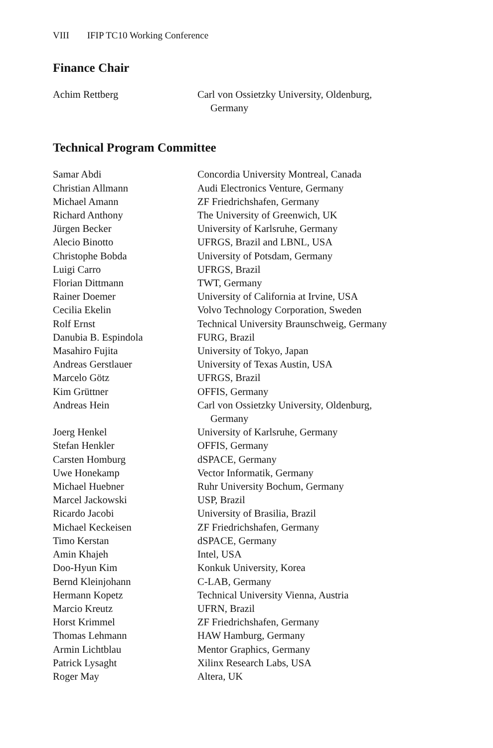VIII IFIP TC10 Working Conference
Finance Chair
| Achim Rettberg | Carl von Ossietzky University, Oldenburg, Germany |
Technical Program Committee
| Samar Abdi | Concordia University Montreal, Canada |
| Christian Allmann | Audi Electronics Venture, Germany |
| Michael Amann | ZF Friedrichshafen, Germany |
| Richard Anthony | The University of Greenwich, UK |
| Jürgen Becker | University of Karlsruhe, Germany |
| Alecio Binotto | UFRGS, Brazil and LBNL, USA |
| Christophe Bobda | University of Potsdam, Germany |
| Luigi Carro | UFRGS, Brazil |
| Florian Dittmann | TWT, Germany |
| Rainer Doemer | University of California at Irvine, USA |
| Cecilia Ekelin | Volvo Technology Corporation, Sweden |
| Rolf Ernst | Technical University Braunschweig, Germany |
| Danubia B. Espindola | FURG, Brazil |
| Masahiro Fujita | University of Tokyo, Japan |
| Andreas Gerstlauer | University of Texas Austin, USA |
| Marcelo Götz | UFRGS, Brazil |
| Kim Grüttner | OFFIS, Germany |
| Andreas Hein | Carl von Ossietzky University, Oldenburg, Germany |
| Joerg Henkel | University of Karlsruhe, Germany |
| Stefan Henkler | OFFIS, Germany |
| Carsten Homburg | dSPACE, Germany |
| Uwe Honekamp | Vector Informatik, Germany |
| Michael Huebner | Ruhr University Bochum, Germany |
| Marcel Jackowski | USP, Brazil |
| Ricardo Jacobi | University of Brasilia, Brazil |
| Michael Keckeisen | ZF Friedrichshafen, Germany |
| Timo Kerstan | dSPACE, Germany |
| Amin Khajeh | Intel, USA |
| Doo-Hyun Kim | Konkuk University, Korea |
| Bernd Kleinjohann | C-LAB, Germany |
| Hermann Kopetz | Technical University Vienna, Austria |
| Marcio Kreutz | UFRN, Brazil |
| Horst Krimmel | ZF Friedrichshafen, Germany |
| Thomas Lehmann | HAW Hamburg, Germany |
| Armin Lichtblau | Mentor Graphics, Germany |
| Patrick Lysaght | Xilinx Research Labs, USA |
| Roger May | Altera, UK |